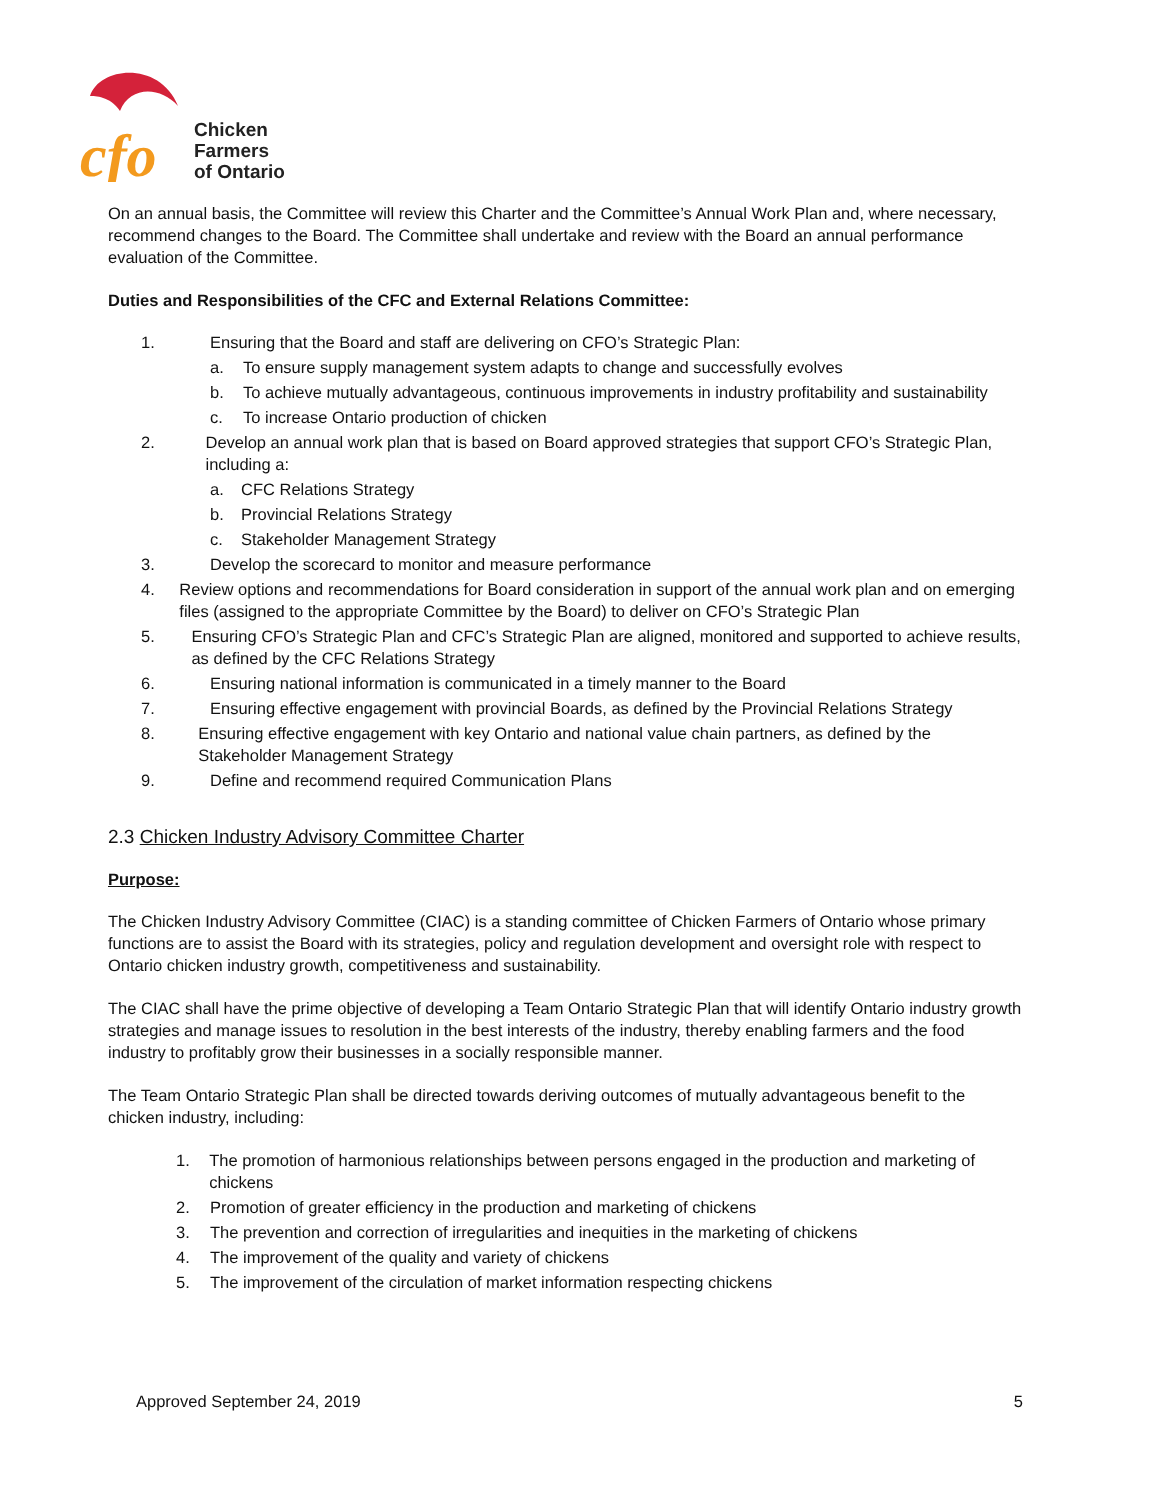cfo
Chicken
Farmers
of Ontario
On an annual basis, the Committee will review this Charter and the Committee’s Annual Work Plan and, where necessary, recommend changes to the Board. The Committee shall undertake and review with the Board an annual performance evaluation of the Committee.
Duties and Responsibilities of the CFC and External Relations Committee:
1. Ensuring that the Board and staff are delivering on CFO’s Strategic Plan:
a. To ensure supply management system adapts to change and successfully evolves
b. To achieve mutually advantageous, continuous improvements in industry profitability and sustainability
c. To increase Ontario production of chicken
2. Develop an annual work plan that is based on Board approved strategies that support CFO’s Strategic Plan, including a:
a. CFC Relations Strategy
b. Provincial Relations Strategy
c. Stakeholder Management Strategy
3. Develop the scorecard to monitor and measure performance
4. Review options and recommendations for Board consideration in support of the annual work plan and on emerging files (assigned to the appropriate Committee by the Board) to deliver on CFO’s Strategic Plan
5. Ensuring CFO’s Strategic Plan and CFC’s Strategic Plan are aligned, monitored and supported to achieve results, as defined by the CFC Relations Strategy
6. Ensuring national information is communicated in a timely manner to the Board
7. Ensuring effective engagement with provincial Boards, as defined by the Provincial Relations Strategy
8. Ensuring effective engagement with key Ontario and national value chain partners, as defined by the Stakeholder Management Strategy
9. Define and recommend required Communication Plans
2.3 Chicken Industry Advisory Committee Charter
Purpose:
The Chicken Industry Advisory Committee (CIAC) is a standing committee of Chicken Farmers of Ontario whose primary functions are to assist the Board with its strategies, policy and regulation development and oversight role with respect to Ontario chicken industry growth, competitiveness and sustainability.
The CIAC shall have the prime objective of developing a Team Ontario Strategic Plan that will identify Ontario industry growth strategies and manage issues to resolution in the best interests of the industry, thereby enabling farmers and the food industry to profitably grow their businesses in a socially responsible manner.
The Team Ontario Strategic Plan shall be directed towards deriving outcomes of mutually advantageous benefit to the chicken industry, including:
1. The promotion of harmonious relationships between persons engaged in the production and marketing of chickens
2. Promotion of greater efficiency in the production and marketing of chickens
3. The prevention and correction of irregularities and inequities in the marketing of chickens
4. The improvement of the quality and variety of chickens
5. The improvement of the circulation of market information respecting chickens
Approved September 24, 2019 5